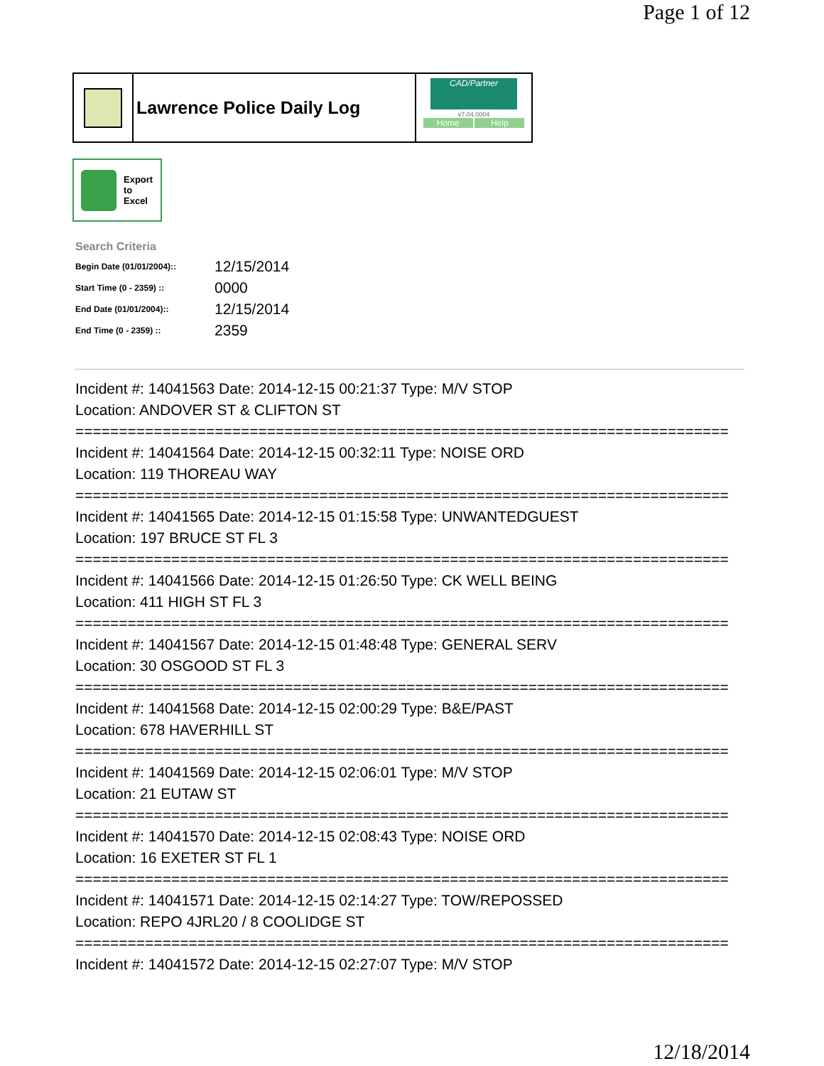Page 1 of 12
Lawrence Police Daily Log
CAD/Partner
v7.04.0004
Home Help
Export
to
Excel
Search Criteria
| Begin Date (01/01/2004):: | 12/15/2014 |
| Start Time (0 - 2359) :: | 0000 |
| End Date (01/01/2004):: | 12/15/2014 |
| End Time (0 - 2359) :: | 2359 |
Incident #: 14041563 Date: 2014-12-15 00:21:37 Type: M/V STOP
Location: ANDOVER ST & CLIFTON ST
===========================================================================
Incident #: 14041564 Date: 2014-12-15 00:32:11 Type: NOISE ORD
Location: 119 THOREAU WAY
===========================================================================
Incident #: 14041565 Date: 2014-12-15 01:15:58 Type: UNWANTEDGUEST
Location: 197 BRUCE ST FL 3
===========================================================================
Incident #: 14041566 Date: 2014-12-15 01:26:50 Type: CK WELL BEING
Location: 411 HIGH ST FL 3
===========================================================================
Incident #: 14041567 Date: 2014-12-15 01:48:48 Type: GENERAL SERV
Location: 30 OSGOOD ST FL 3
===========================================================================
Incident #: 14041568 Date: 2014-12-15 02:00:29 Type: B&E/PAST
Location: 678 HAVERHILL ST
===========================================================================
Incident #: 14041569 Date: 2014-12-15 02:06:01 Type: M/V STOP
Location: 21 EUTAW ST
===========================================================================
Incident #: 14041570 Date: 2014-12-15 02:08:43 Type: NOISE ORD
Location: 16 EXETER ST FL 1
===========================================================================
Incident #: 14041571 Date: 2014-12-15 02:14:27 Type: TOW/REPOSSED
Location: REPO 4JRL20 / 8 COOLIDGE ST
===========================================================================
Incident #: 14041572 Date: 2014-12-15 02:27:07 Type: M/V STOP
12/18/2014